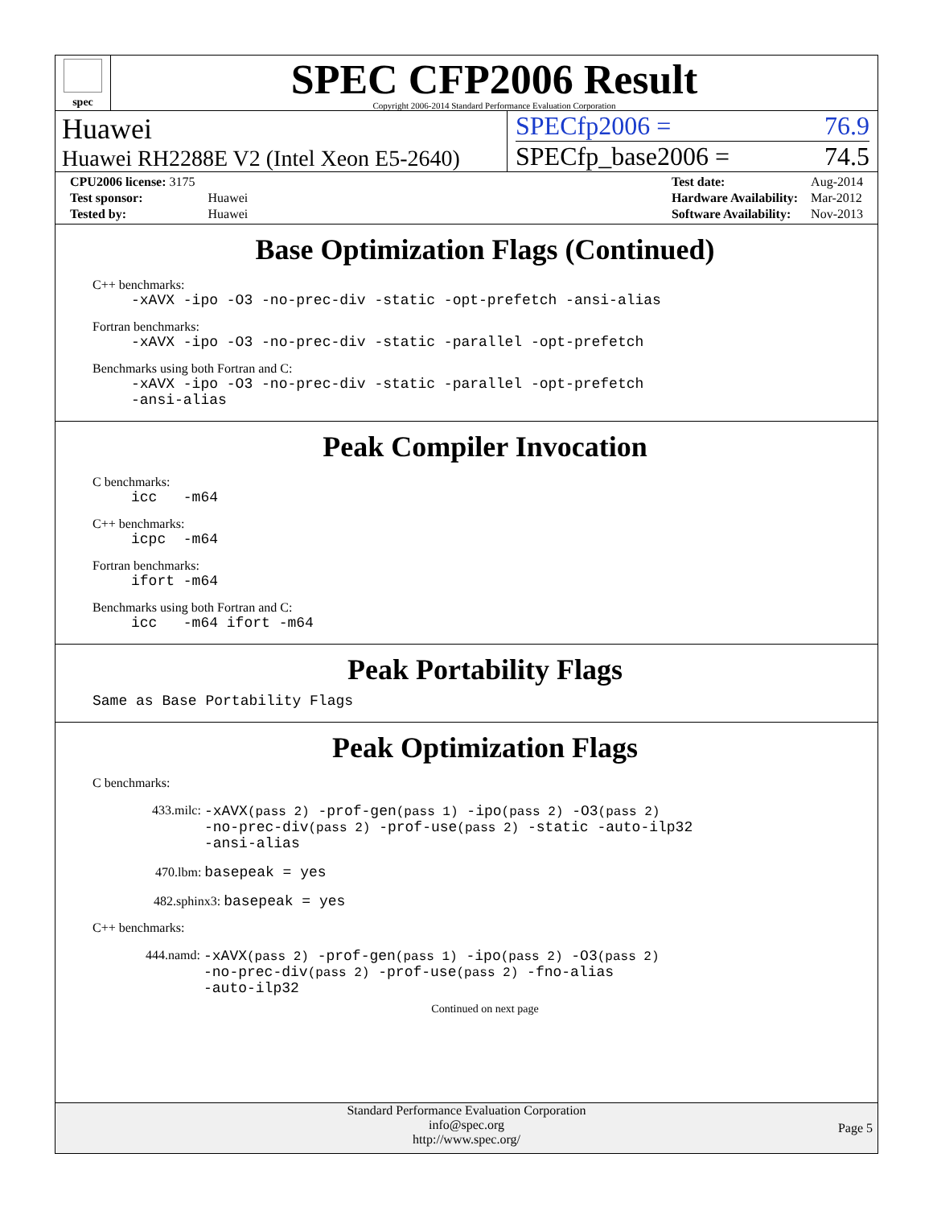spec
SPEC CFP2006 Result
Copyright 2006-2014 Standard Performance Evaluation Corporation
Huawei
Huawei RH2288E V2 (Intel Xeon E5-2640)
SPECfp2006 = 76.9
SPECfp_base2006 = 74.5
| CPU2006 license: 3175 | |
| Test sponsor: | Huawei |
| Tested by: | Huawei |
| Test date: | Aug-2014 |
| Hardware Availability: | Mar-2012 |
| Software Availability: | Nov-2013 |
Base Optimization Flags (Continued)
C++ benchmarks:
-xAVX -ipo -O3 -no-prec-div -static -opt-prefetch -ansi-alias
Fortran benchmarks:
-xAVX -ipo -O3 -no-prec-div -static -parallel -opt-prefetch
Benchmarks using both Fortran and C:
-xAVX -ipo -O3 -no-prec-div -static -parallel -opt-prefetch
-ansi-alias
Peak Compiler Invocation
C benchmarks:
icc -m64
C++ benchmarks:
icpc -m64
Fortran benchmarks:
ifort -m64
Benchmarks using both Fortran and C:
icc -m64 ifort -m64
Peak Portability Flags
Same as Base Portability Flags
Peak Optimization Flags
C benchmarks:
433.milc: -xAVX(pass 2) -prof-gen(pass 1) -ipo(pass 2) -O3(pass 2)
-no-prec-div(pass 2) -prof-use(pass 2) -static -auto-ilp32
-ansi-alias
470.lbm: basepeak = yes
482.sphinx3: basepeak = yes
C++ benchmarks:
444.namd: -xAVX(pass 2) -prof-gen(pass 1) -ipo(pass 2) -O3(pass 2)
-no-prec-div(pass 2) -prof-use(pass 2) -fno-alias
-auto-ilp32
Continued on next page
Standard Performance Evaluation Corporation
info@spec.org
http://www.spec.org/
Page 5